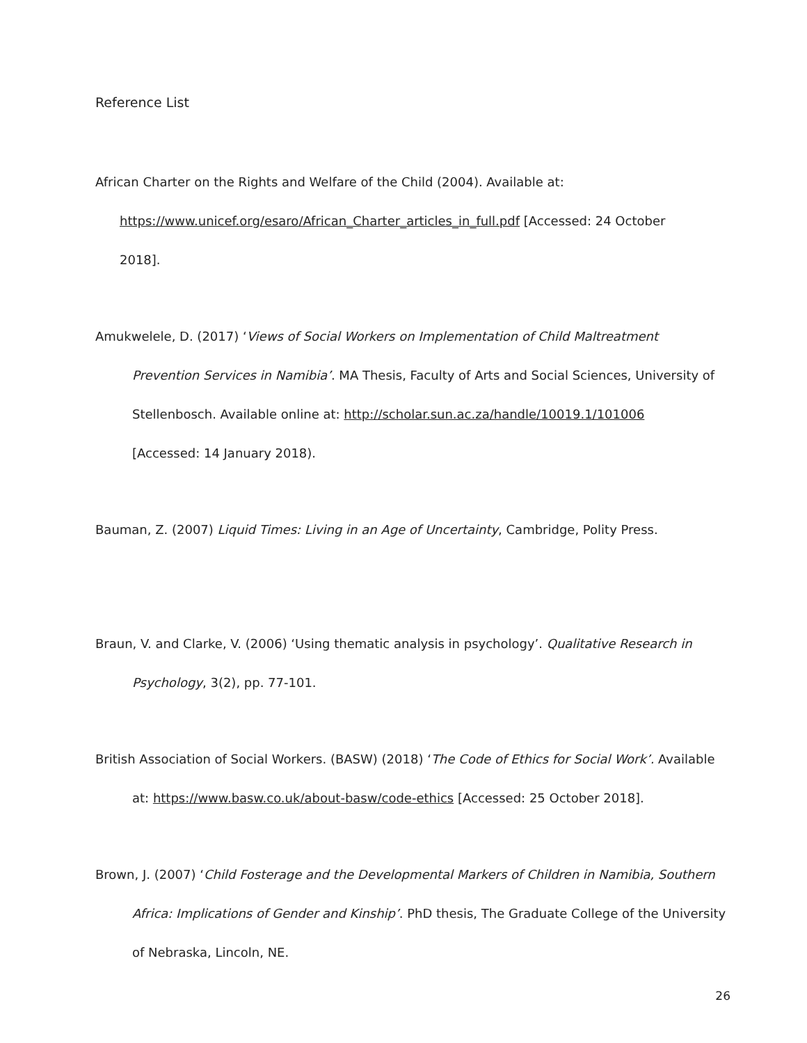Reference List
African Charter on the Rights and Welfare of the Child (2004). Available at:
https://www.unicef.org/esaro/African_Charter_articles_in_full.pdf [Accessed: 24 October
2018].
Amukwelele, D. (2017) ‘Views of Social Workers on Implementation of Child Maltreatment
Prevention Services in Namibia’. MA Thesis, Faculty of Arts and Social Sciences, University of
Stellenbosch. Available online at: http://scholar.sun.ac.za/handle/10019.1/101006
[Accessed: 14 January 2018).
Bauman, Z. (2007) Liquid Times: Living in an Age of Uncertainty, Cambridge, Polity Press.
Braun, V. and Clarke, V. (2006) ‘Using thematic analysis in psychology’. Qualitative Research in
Psychology, 3(2), pp. 77-101.
British Association of Social Workers. (BASW) (2018) ‘The Code of Ethics for Social Work’. Available
at: https://www.basw.co.uk/about-basw/code-ethics [Accessed: 25 October 2018].
Brown, J. (2007) ‘Child Fosterage and the Developmental Markers of Children in Namibia, Southern
Africa: Implications of Gender and Kinship’. PhD thesis, The Graduate College of the University
of Nebraska, Lincoln, NE.
26